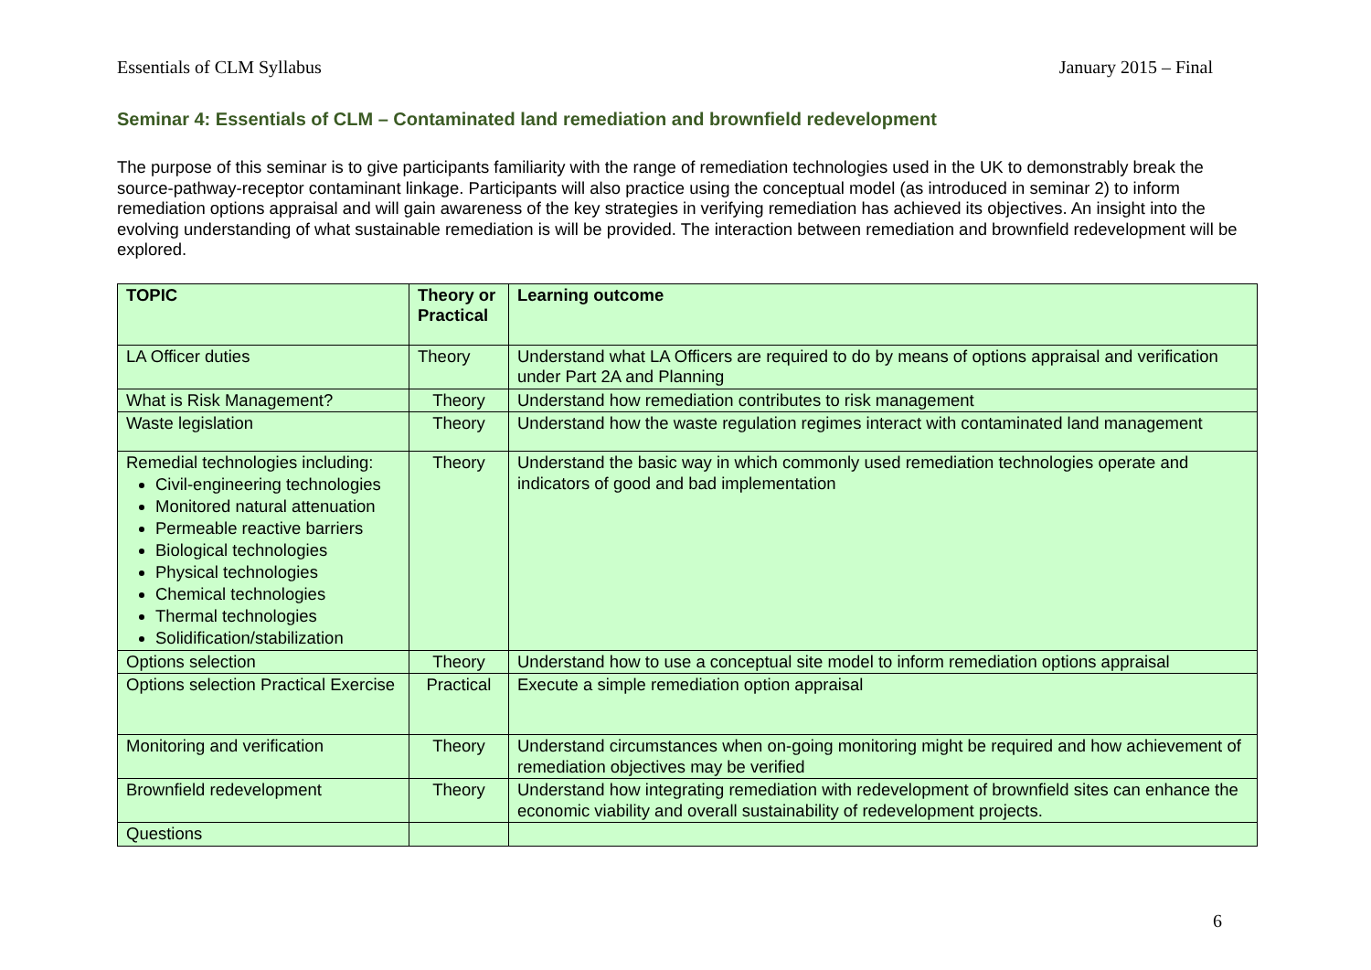Essentials of CLM Syllabus January 2015 – Final
Seminar 4: Essentials of CLM – Contaminated land remediation and brownfield redevelopment
The purpose of this seminar is to give participants familiarity with the range of remediation technologies used in the UK to demonstrably break the source-pathway-receptor contaminant linkage. Participants will also practice using the conceptual model (as introduced in seminar 2) to inform remediation options appraisal and will gain awareness of the key strategies in verifying remediation has achieved its objectives. An insight into the evolving understanding of what sustainable remediation is will be provided. The interaction between remediation and brownfield redevelopment will be explored.
| TOPIC | Theory or Practical | Learning outcome |
| --- | --- | --- |
| LA Officer duties | Theory | Understand what LA Officers are required to do by means of options appraisal and verification under Part 2A and Planning |
| What is Risk Management? | Theory | Understand how remediation contributes to risk management |
| Waste legislation | Theory | Understand how the waste regulation regimes interact with contaminated land management |
| Remedial technologies including: Civil-engineering technologies Monitored natural attenuation Permeable reactive barriers Biological technologies Physical technologies Chemical technologies Thermal technologies Solidification/stabilization | Theory | Understand the basic way in which commonly used remediation technologies operate and indicators of good and bad implementation |
| Options selection | Theory | Understand how to use a conceptual site model to inform remediation options appraisal |
| Options selection Practical Exercise | Practical | Execute a simple remediation option appraisal |
| Monitoring and verification | Theory | Understand circumstances when on-going monitoring might be required and how achievement of remediation objectives may be verified |
| Brownfield redevelopment | Theory | Understand how integrating remediation with redevelopment of brownfield sites can enhance the economic viability and overall sustainability of redevelopment projects. |
| Questions | | |
6